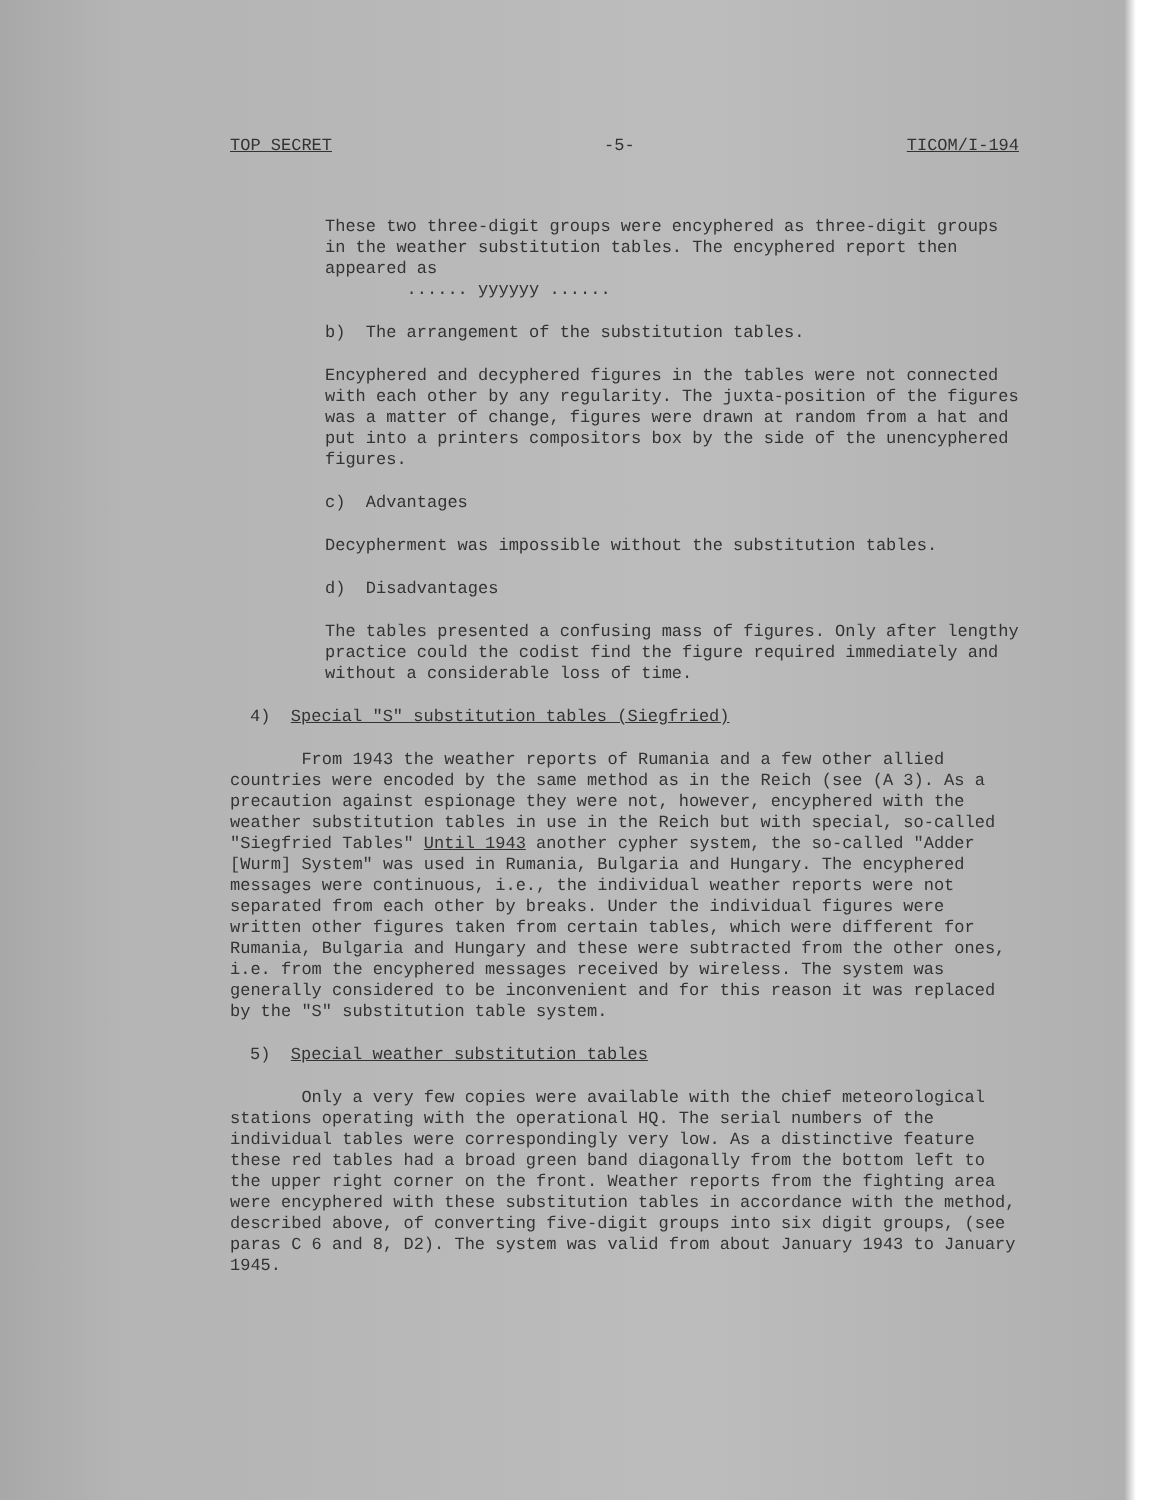TOP SECRET -5- TICOM/I-194
These two three-digit groups were encyphered as three-digit groups in the weather substitution tables. The encyphered report then appeared as
...... yyyyyy ......
b) The arrangement of the substitution tables.
Encyphered and decyphered figures in the tables were not connected with each other by any regularity. The juxta-position of the figures was a matter of change, figures were drawn at random from a hat and put into a printers compositors box by the side of the unencyphered figures.
c) Advantages
Decypherment was impossible without the substitution tables.
d) Disadvantages
The tables presented a confusing mass of figures. Only after lengthy practice could the codist find the figure required immediately and without a considerable loss of time.
4) Special "S" substitution tables (Siegfried)
From 1943 the weather reports of Rumania and a few other allied countries were encoded by the same method as in the Reich (see (A 3). As a precaution against espionage they were not, however, encyphered with the weather substitution tables in use in the Reich but with special, so-called "Siegfried Tables" Until 1943 another cypher system, the so-called "Adder [Wurm] System" was used in Rumania, Bulgaria and Hungary. The encyphered messages were continuous, i.e., the individual weather reports were not separated from each other by breaks. Under the individual figures were written other figures taken from certain tables, which were different for Rumania, Bulgaria and Hungary and these were subtracted from the other ones, i.e. from the encyphered messages received by wireless. The system was generally considered to be inconvenient and for this reason it was replaced by the "S" substitution table system.
5) Special weather substitution tables
Only a very few copies were available with the chief meteorological stations operating with the operational HQ. The serial numbers of the individual tables were correspondingly very low. As a distinctive feature these red tables had a broad green band diagonally from the bottom left to the upper right corner on the front. Weather reports from the fighting area were encyphered with these substitution tables in accordance with the method, described above, of converting five-digit groups into six digit groups, (see paras C 6 and 8, D2). The system was valid from about January 1943 to January 1945.